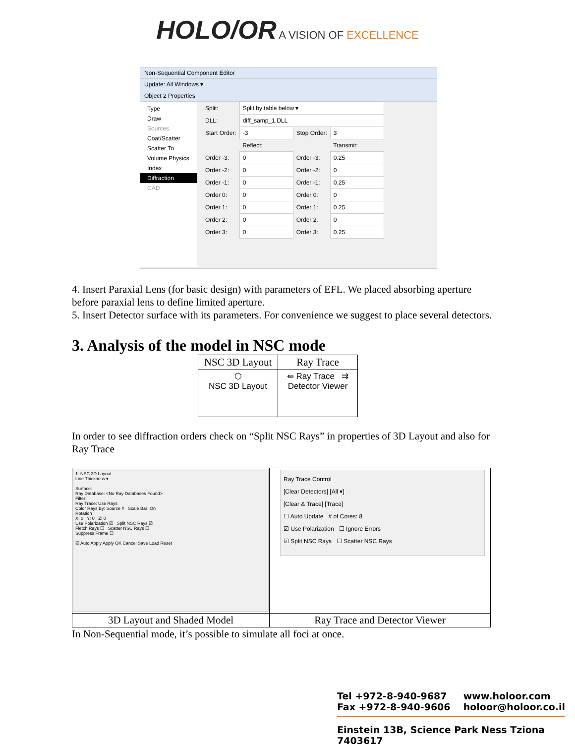HOLO/OR A VISION OF EXCELLENCE
Non-Sequential Component Editor
Update: All Windows ▾
Object 2 Properties
Type
Draw
Sources
Coat/Scatter
Scatter To
Volume Physics
Index
Diffraction
CAD
| Split: | Split by table below ▾ | | |
| DLL: | diff_samp_1.DLL | | |
| Start Order: | -3 | Stop Order: | 3 |
| | Reflect: | | Transmit: |
| Order -3: | 0 | Order -3: | 0.25 |
| Order -2: | 0 | Order -2: | 0 |
| Order -1: | 0 | Order -1: | 0.25 |
| Order 0: | 0 | Order 0: | 0 |
| Order 1: | 0 | Order 1: | 0.25 |
| Order 2: | 0 | Order 2: | 0 |
| Order 3: | 0 | Order 3: | 0.25 |
4. Insert Paraxial Lens (for basic design) with parameters of EFL. We placed absorbing aperture before paraxial lens to define limited aperture.
5. Insert Detector surface with its parameters. For convenience we suggest to place several detectors.
3. Analysis of the model in NSC mode
| NSC 3D Layout | Ray Trace |
| ⬡ NSC 3D Layout | ⇚ Ray Trace ⇉ Detector Viewer |
In order to see diffraction orders check on “Split NSC Rays” in properties of 3D Layout and also for Ray Trace
| 1: NSC 3D Layout Line Thickness ▾ Surface: Ray Database: <No Ray Databases Found> Filter: Ray Trace: Use Rays Color Rays By: Source # Scale Bar: On Rotation X: 0 Y: 0 Z: 0 Use Polarization ☑ Split NSC Rays ☑ Fletch Rays ☐ Scatter NSC Rays ☐ Suppress Frame ☐ ☑ Auto Apply Apply OK Cancel Save Load Reset | Ray Trace Control [Clear Detectors] [All ▾] [Clear & Trace] [Trace] ☐ Auto Update # of Cores: 8 ☑ Use Polarization ☐ Ignore Errors ☑ Split NSC Rays ☐ Scatter NSC Rays |
| 3D Layout and Shaded Model | Ray Trace and Detector Viewer |
In Non-Sequential mode, it’s possible to simulate all foci at once.
Tel +972-8-940-9687
Fax +972-8-940-9606
www.holoor.com
holoor@holoor.co.il
Einstein 13B, Science Park Ness Tziona 7403617